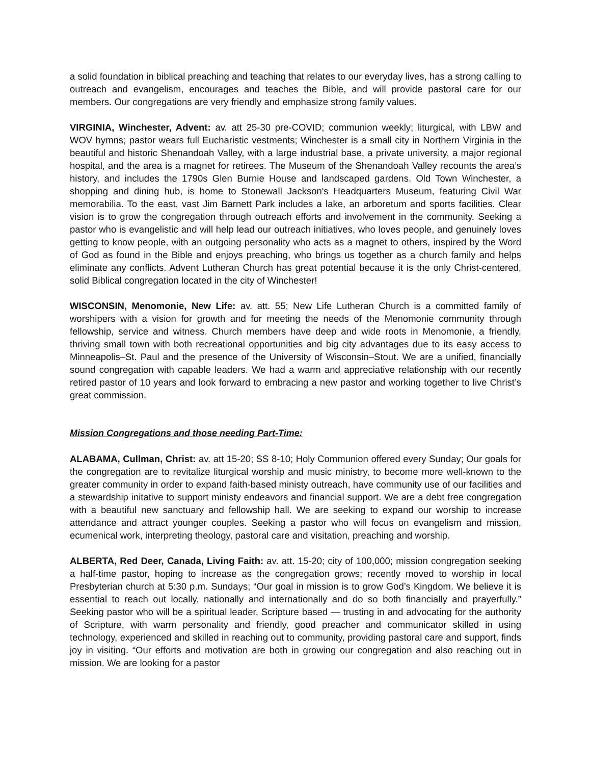a solid foundation in biblical preaching and teaching that relates to our everyday lives, has a strong calling to outreach and evangelism, encourages and teaches the Bible, and will provide pastoral care for our members. Our congregations are very friendly and emphasize strong family values.
VIRGINIA, Winchester, Advent: av. att 25-30 pre-COVID; communion weekly; liturgical, with LBW and WOV hymns; pastor wears full Eucharistic vestments; Winchester is a small city in Northern Virginia in the beautiful and historic Shenandoah Valley, with a large industrial base, a private university, a major regional hospital, and the area is a magnet for retirees. The Museum of the Shenandoah Valley recounts the area’s history, and includes the 1790s Glen Burnie House and landscaped gardens. Old Town Winchester, a shopping and dining hub, is home to Stonewall Jackson's Headquarters Museum, featuring Civil War memorabilia. To the east, vast Jim Barnett Park includes a lake, an arboretum and sports facilities. Clear vision is to grow the congregation through outreach efforts and involvement in the community. Seeking a pastor who is evangelistic and will help lead our outreach initiatives, who loves people, and genuinely loves getting to know people, with an outgoing personality who acts as a magnet to others, inspired by the Word of God as found in the Bible and enjoys preaching, who brings us together as a church family and helps eliminate any conflicts. Advent Lutheran Church has great potential because it is the only Christ-centered, solid Biblical congregation located in the city of Winchester!
WISCONSIN, Menomonie, New Life: av. att. 55; New Life Lutheran Church is a committed family of worshipers with a vision for growth and for meeting the needs of the Menomonie community through fellowship, service and witness. Church members have deep and wide roots in Menomonie, a friendly, thriving small town with both recreational opportunities and big city advantages due to its easy access to Minneapolis–St. Paul and the presence of the University of Wisconsin–Stout. We are a unified, financially sound congregation with capable leaders. We had a warm and appreciative relationship with our recently retired pastor of 10 years and look forward to embracing a new pastor and working together to live Christ’s great commission.
Mission Congregations and those needing Part-Time:
ALABAMA, Cullman, Christ: av. att 15-20; SS 8-10; Holy Communion offered every Sunday; Our goals for the congregation are to revitalize liturgical worship and music ministry, to become more well-known to the greater community in order to expand faith-based ministy outreach, have community use of our facilities and a stewardship initative to support ministy endeavors and financial support. We are a debt free congregation with a beautiful new sanctuary and fellowship hall. We are seeking to expand our worship to increase attendance and attract younger couples. Seeking a pastor who will focus on evangelism and mission, ecumenical work, interpreting theology, pastoral care and visitation, preaching and worship.
ALBERTA, Red Deer, Canada, Living Faith: av. att. 15-20; city of 100,000; mission congregation seeking a half-time pastor, hoping to increase as the congregation grows; recently moved to worship in local Presbyterian church at 5:30 p.m. Sundays; “Our goal in mission is to grow God’s Kingdom. We believe it is essential to reach out locally, nationally and internationally and do so both financially and prayerfully.” Seeking pastor who will be a spiritual leader, Scripture based — trusting in and advocating for the authority of Scripture, with warm personality and friendly, good preacher and communicator skilled in using technology, experienced and skilled in reaching out to community, providing pastoral care and support, finds joy in visiting. “Our efforts and motivation are both in growing our congregation and also reaching out in mission. We are looking for a pastor